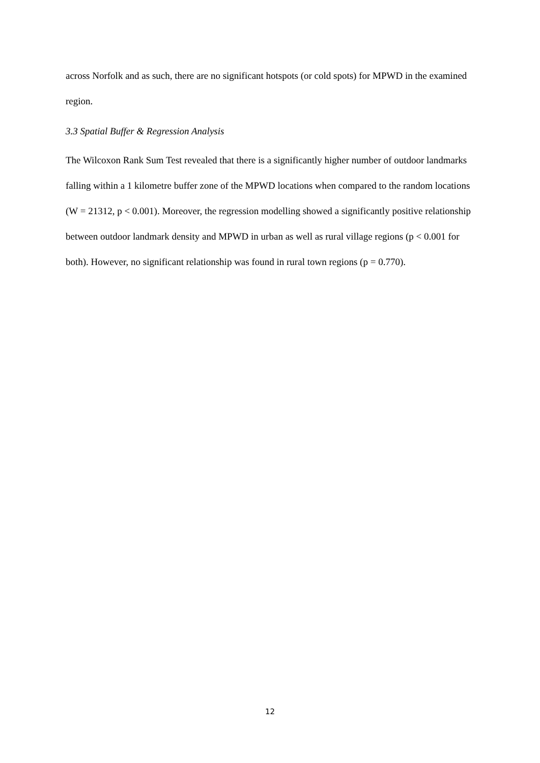across Norfolk and as such, there are no significant hotspots (or cold spots) for MPWD in the examined region.
3.3 Spatial Buffer & Regression Analysis
The Wilcoxon Rank Sum Test revealed that there is a significantly higher number of outdoor landmarks falling within a 1 kilometre buffer zone of the MPWD locations when compared to the random locations (W = 21312, p < 0.001). Moreover, the regression modelling showed a significantly positive relationship between outdoor landmark density and MPWD in urban as well as rural village regions (p < 0.001 for both). However, no significant relationship was found in rural town regions (p = 0.770).
12